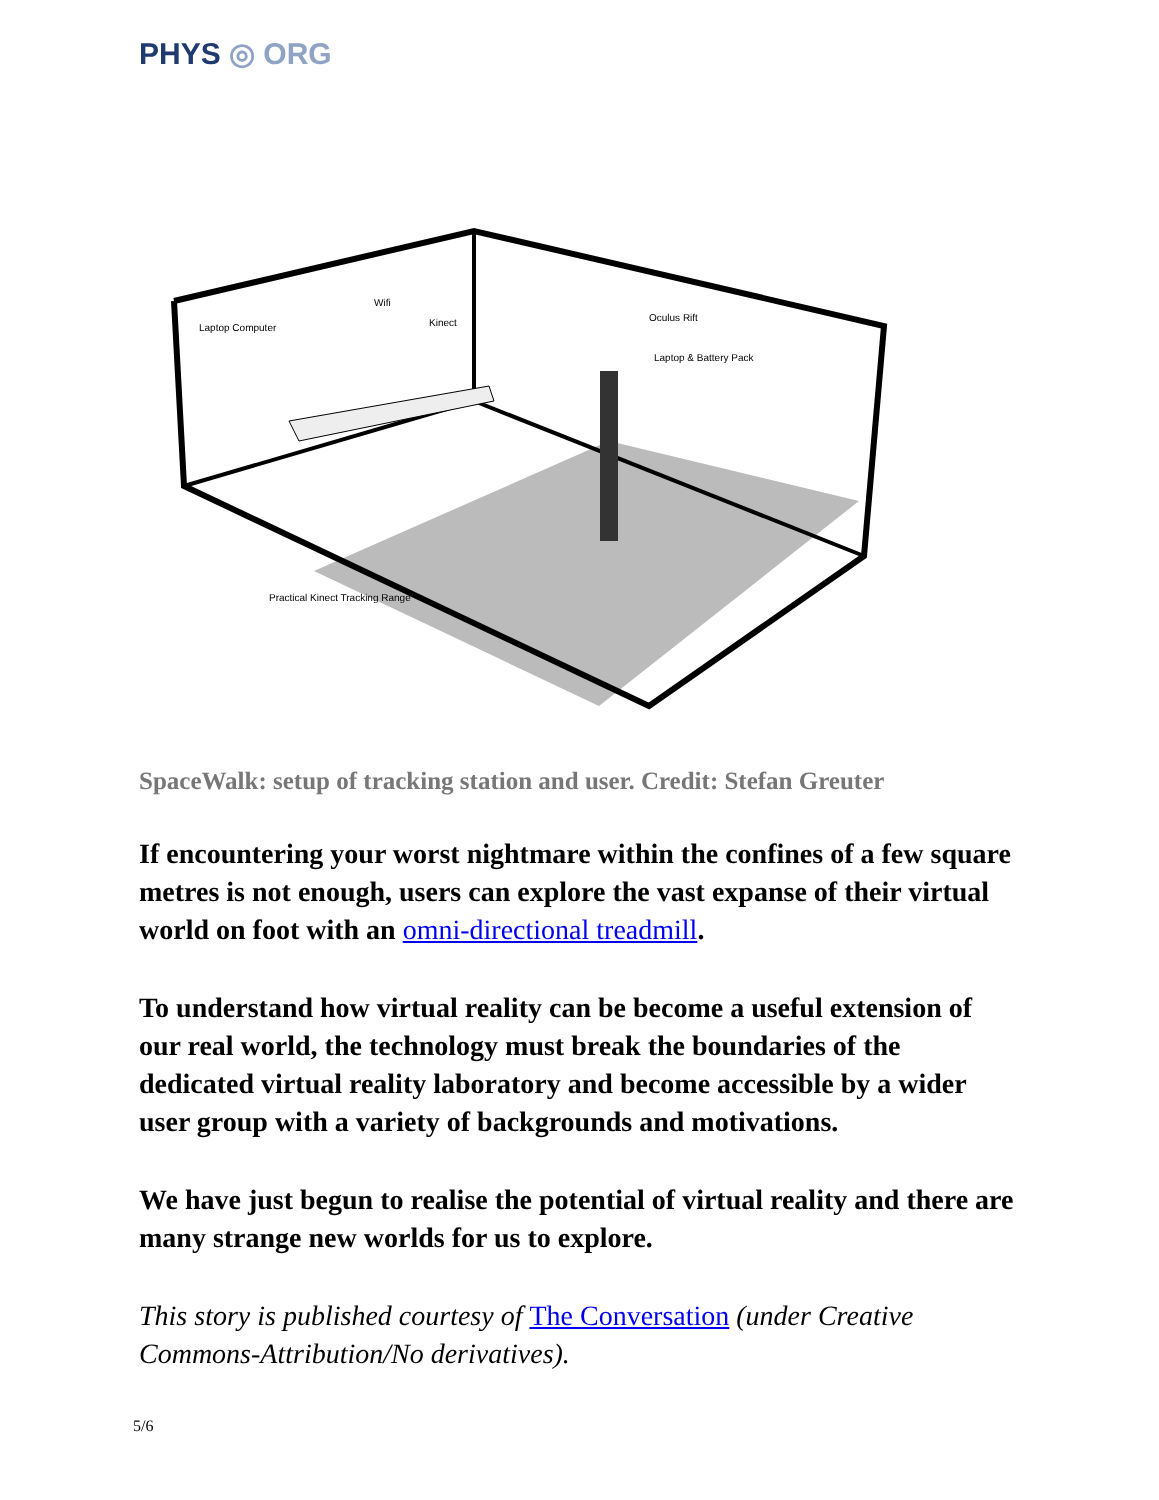PHYS ◎ ORG
Laptop Computer
Wifi
Kinect
Oculus Rift
Laptop & Battery Pack
Practical Kinect Tracking Range
SpaceWalk: setup of tracking station and user. Credit: Stefan Greuter
If encountering your worst nightmare within the confines of a few square metres is not enough, users can explore the vast expanse of their virtual world on foot with an omni-directional treadmill.
To understand how virtual reality can be become a useful extension of our real world, the technology must break the boundaries of the dedicated virtual reality laboratory and become accessible by a wider user group with a variety of backgrounds and motivations.
We have just begun to realise the potential of virtual reality and there are many strange new worlds for us to explore.
This story is published courtesy of The Conversation (under Creative Commons-Attribution/No derivatives).
5/6